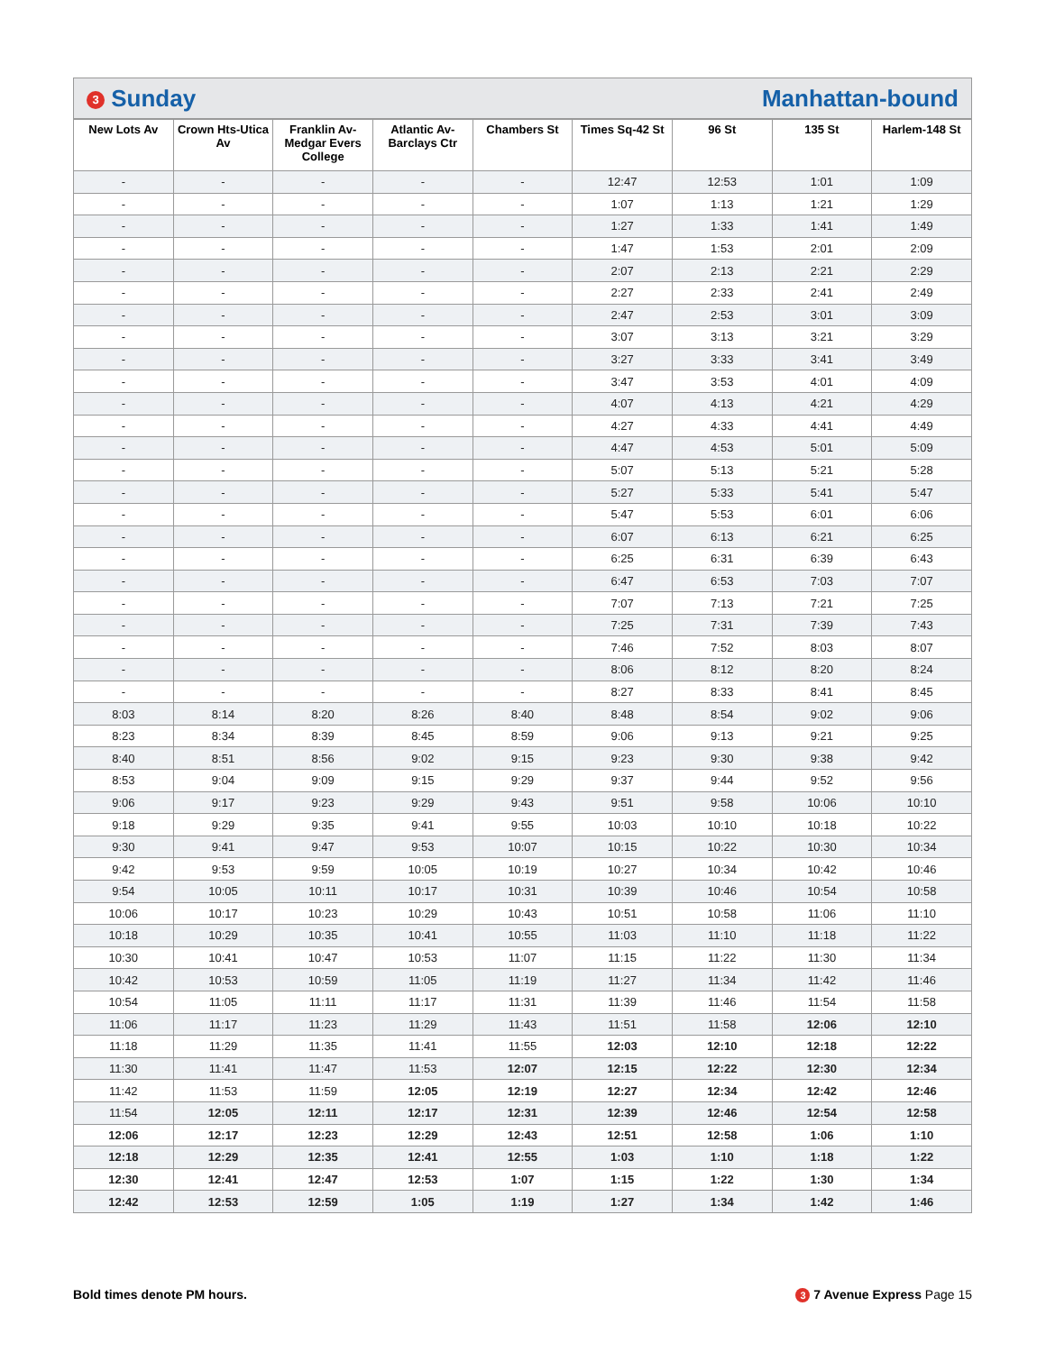3 Sunday Manhattan-bound
| New Lots Av | Crown Hts-Utica Av | Franklin Av-Medgar Evers College | Atlantic Av-Barclays Ctr | Chambers St | Times Sq-42 St | 96 St | 135 St | Harlem-148 St |
| --- | --- | --- | --- | --- | --- | --- | --- | --- |
| - | - | - | - | - | 12:47 | 12:53 | 1:01 | 1:09 |
| - | - | - | - | - | 1:07 | 1:13 | 1:21 | 1:29 |
| - | - | - | - | - | 1:27 | 1:33 | 1:41 | 1:49 |
| - | - | - | - | - | 1:47 | 1:53 | 2:01 | 2:09 |
| - | - | - | - | - | 2:07 | 2:13 | 2:21 | 2:29 |
| - | - | - | - | - | 2:27 | 2:33 | 2:41 | 2:49 |
| - | - | - | - | - | 2:47 | 2:53 | 3:01 | 3:09 |
| - | - | - | - | - | 3:07 | 3:13 | 3:21 | 3:29 |
| - | - | - | - | - | 3:27 | 3:33 | 3:41 | 3:49 |
| - | - | - | - | - | 3:47 | 3:53 | 4:01 | 4:09 |
| - | - | - | - | - | 4:07 | 4:13 | 4:21 | 4:29 |
| - | - | - | - | - | 4:27 | 4:33 | 4:41 | 4:49 |
| - | - | - | - | - | 4:47 | 4:53 | 5:01 | 5:09 |
| - | - | - | - | - | 5:07 | 5:13 | 5:21 | 5:28 |
| - | - | - | - | - | 5:27 | 5:33 | 5:41 | 5:47 |
| - | - | - | - | - | 5:47 | 5:53 | 6:01 | 6:06 |
| - | - | - | - | - | 6:07 | 6:13 | 6:21 | 6:25 |
| - | - | - | - | - | 6:25 | 6:31 | 6:39 | 6:43 |
| - | - | - | - | - | 6:47 | 6:53 | 7:03 | 7:07 |
| - | - | - | - | - | 7:07 | 7:13 | 7:21 | 7:25 |
| - | - | - | - | - | 7:25 | 7:31 | 7:39 | 7:43 |
| - | - | - | - | - | 7:46 | 7:52 | 8:03 | 8:07 |
| - | - | - | - | - | 8:06 | 8:12 | 8:20 | 8:24 |
| - | - | - | - | - | 8:27 | 8:33 | 8:41 | 8:45 |
| 8:03 | 8:14 | 8:20 | 8:26 | 8:40 | 8:48 | 8:54 | 9:02 | 9:06 |
| 8:23 | 8:34 | 8:39 | 8:45 | 8:59 | 9:06 | 9:13 | 9:21 | 9:25 |
| 8:40 | 8:51 | 8:56 | 9:02 | 9:15 | 9:23 | 9:30 | 9:38 | 9:42 |
| 8:53 | 9:04 | 9:09 | 9:15 | 9:29 | 9:37 | 9:44 | 9:52 | 9:56 |
| 9:06 | 9:17 | 9:23 | 9:29 | 9:43 | 9:51 | 9:58 | 10:06 | 10:10 |
| 9:18 | 9:29 | 9:35 | 9:41 | 9:55 | 10:03 | 10:10 | 10:18 | 10:22 |
| 9:30 | 9:41 | 9:47 | 9:53 | 10:07 | 10:15 | 10:22 | 10:30 | 10:34 |
| 9:42 | 9:53 | 9:59 | 10:05 | 10:19 | 10:27 | 10:34 | 10:42 | 10:46 |
| 9:54 | 10:05 | 10:11 | 10:17 | 10:31 | 10:39 | 10:46 | 10:54 | 10:58 |
| 10:06 | 10:17 | 10:23 | 10:29 | 10:43 | 10:51 | 10:58 | 11:06 | 11:10 |
| 10:18 | 10:29 | 10:35 | 10:41 | 10:55 | 11:03 | 11:10 | 11:18 | 11:22 |
| 10:30 | 10:41 | 10:47 | 10:53 | 11:07 | 11:15 | 11:22 | 11:30 | 11:34 |
| 10:42 | 10:53 | 10:59 | 11:05 | 11:19 | 11:27 | 11:34 | 11:42 | 11:46 |
| 10:54 | 11:05 | 11:11 | 11:17 | 11:31 | 11:39 | 11:46 | 11:54 | 11:58 |
| 11:06 | 11:17 | 11:23 | 11:29 | 11:43 | 11:51 | 11:58 | 12:06 | 12:10 |
| 11:18 | 11:29 | 11:35 | 11:41 | 11:55 | 12:03 | 12:10 | 12:18 | 12:22 |
| 11:30 | 11:41 | 11:47 | 11:53 | 12:07 | 12:15 | 12:22 | 12:30 | 12:34 |
| 11:42 | 11:53 | 11:59 | 12:05 | 12:19 | 12:27 | 12:34 | 12:42 | 12:46 |
| 11:54 | 12:05 | 12:11 | 12:17 | 12:31 | 12:39 | 12:46 | 12:54 | 12:58 |
| 12:06 | 12:17 | 12:23 | 12:29 | 12:43 | 12:51 | 12:58 | 1:06 | 1:10 |
| 12:18 | 12:29 | 12:35 | 12:41 | 12:55 | 1:03 | 1:10 | 1:18 | 1:22 |
| 12:30 | 12:41 | 12:47 | 12:53 | 1:07 | 1:15 | 1:22 | 1:30 | 1:34 |
| 12:42 | 12:53 | 12:59 | 1:05 | 1:19 | 1:27 | 1:34 | 1:42 | 1:46 |
Bold times denote PM hours. 3 7 Avenue Express Page 15